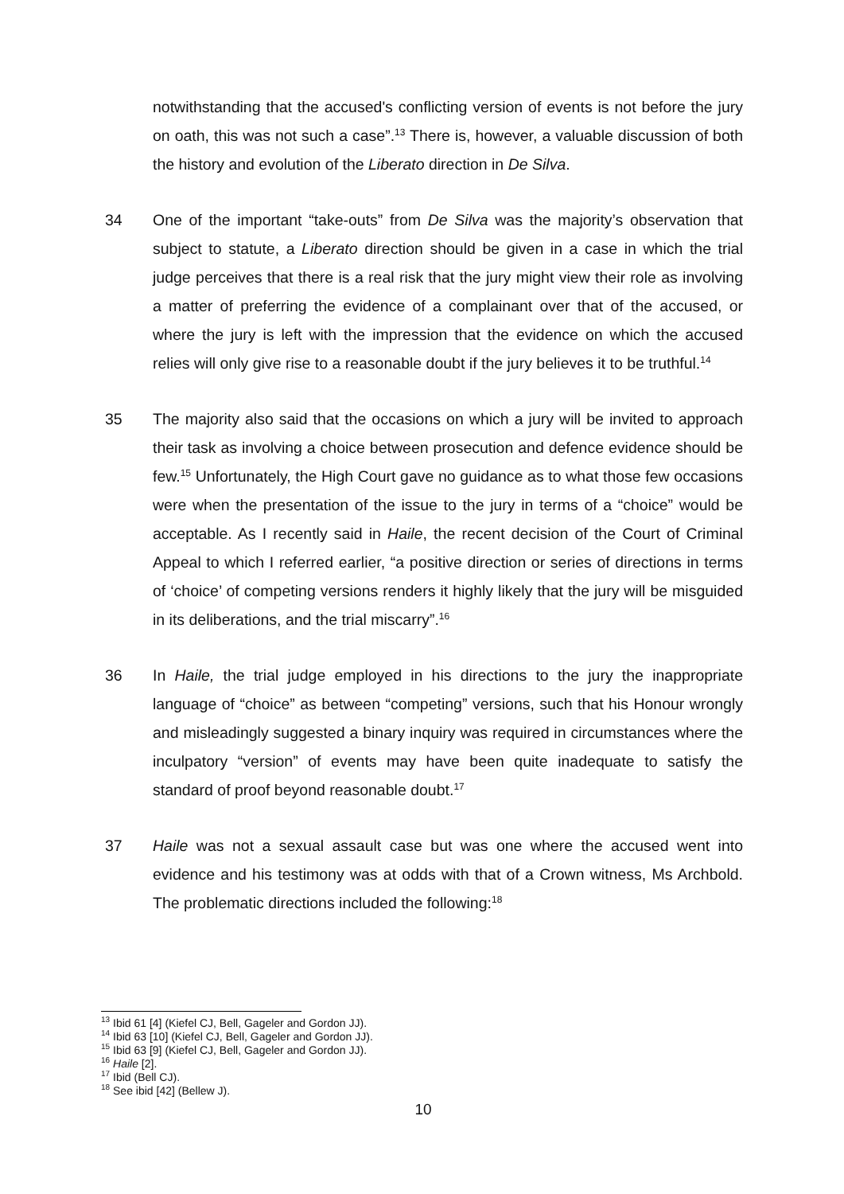notwithstanding that the accused's conflicting version of events is not before the jury on oath, this was not such a case”.<sup>13</sup> There is, however, a valuable discussion of both the history and evolution of the Liberato direction in De Silva.
34 One of the important “take-outs” from De Silva was the majority’s observation that subject to statute, a Liberato direction should be given in a case in which the trial judge perceives that there is a real risk that the jury might view their role as involving a matter of preferring the evidence of a complainant over that of the accused, or where the jury is left with the impression that the evidence on which the accused relies will only give rise to a reasonable doubt if the jury believes it to be truthful.<sup>14</sup>
35 The majority also said that the occasions on which a jury will be invited to approach their task as involving a choice between prosecution and defence evidence should be few.<sup>15</sup> Unfortunately, the High Court gave no guidance as to what those few occasions were when the presentation of the issue to the jury in terms of a “choice” would be acceptable. As I recently said in Haile, the recent decision of the Court of Criminal Appeal to which I referred earlier, “a positive direction or series of directions in terms of ‘choice’ of competing versions renders it highly likely that the jury will be misguided in its deliberations, and the trial miscarry”.<sup>16</sup>
36 In Haile, the trial judge employed in his directions to the jury the inappropriate language of “choice” as between “competing” versions, such that his Honour wrongly and misleadingly suggested a binary inquiry was required in circumstances where the inculpatory “version” of events may have been quite inadequate to satisfy the standard of proof beyond reasonable doubt.<sup>17</sup>
37 Haile was not a sexual assault case but was one where the accused went into evidence and his testimony was at odds with that of a Crown witness, Ms Archbold. The problematic directions included the following:<sup>18</sup>
<sup>13</sup> Ibid 61 [4] (Kiefel CJ, Bell, Gageler and Gordon JJ).
<sup>14</sup> Ibid 63 [10] (Kiefel CJ, Bell, Gageler and Gordon JJ).
<sup>15</sup> Ibid 63 [9] (Kiefel CJ, Bell, Gageler and Gordon JJ).
<sup>16</sup> Haile [2].
<sup>17</sup> Ibid (Bell CJ).
<sup>18</sup> See ibid [42] (Bellew J).
10